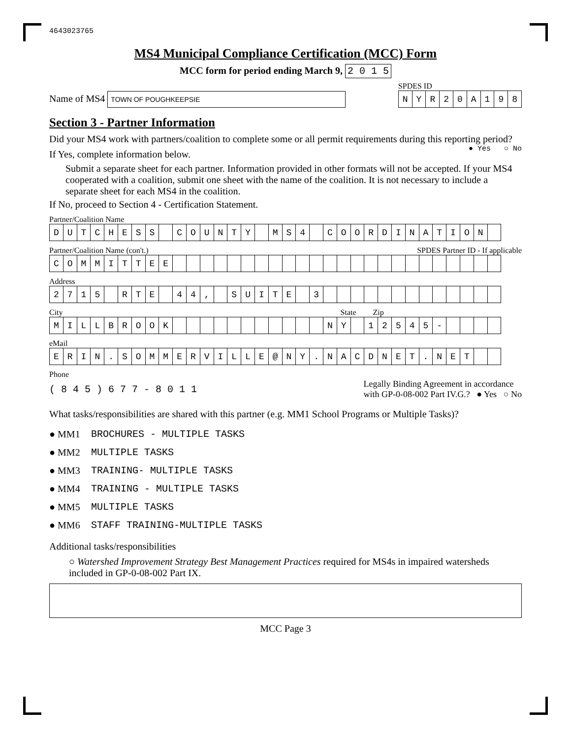4643023765
MS4 Municipal Compliance Certification (MCC) Form
MCC form for period ending March 9, 2 0 1 5
Name of MS4 TOWN OF POUGHKEEPSIE
SPDES ID
| N | Y | R | 2 | 0 | A | 1 | 9 | 8 |
Section 3 - Partner Information
Did your MS4 work with partners/coalition to complete some or all permit requirements during this reporting period? ● Yes ○ No
If Yes, complete information below.
Submit a separate sheet for each partner. Information provided in other formats will not be accepted. If your MS4 cooperated with a coalition, submit one sheet with the name of the coalition. It is not necessary to include a separate sheet for each MS4 in the coalition.
If No, proceed to Section 4 - Certification Statement.
Partner/Coalition Name
| D | U | T | C | H | E | S | S | | C | O | U | N | T | Y | | M | S | 4 | | C | O | O | R | D | I | N | A | T | I | O | N | |
Partner/Coalition Name (con't.) SPDES Partner ID - If applicable
| C | O | M | M | I | T | T | E | E | | | | | | | | | | | | | | | | | | | | | | | | |
Address
| 2 | 7 | 1 | 5 | | R | T | E | | 4 | 4 | , | | S | U | I | T | E | | 3 | | | | | | | | | | | | | |
City State Zip
| M | I | L | L | B | R | O | O | K | | | | | | | | | | | | N | Y | | 1 | 2 | 5 | 4 | 5 | - | | | | |
eMail
| E | R | I | N | . | S | O | M | M | E | R | V | I | L | L | E | @ | N | Y | . | N | A | C | D | N | E | T | . | N | E | T | | |
Phone
( 8 4 5 ) 6 7 7 - 8 0 1 1
Legally Binding Agreement in accordance
with GP-0-08-002 Part IV.G.? ● Yes ○ No
What tasks/responsibilities are shared with this partner (e.g. MM1 School Programs or Multiple Tasks)?
● MM1 BROCHURES - MULTIPLE TASKS
● MM2 MULTIPLE TASKS
● MM3 TRAINING- MULTIPLE TASKS
● MM4 TRAINING - MULTIPLE TASKS
● MM5 MULTIPLE TASKS
● MM6 STAFF TRAINING-MULTIPLE TASKS
Additional tasks/responsibilities
○ Watershed Improvement Strategy Best Management Practices required for MS4s in impaired watersheds included in GP-0-08-002 Part IX.
MCC Page 3